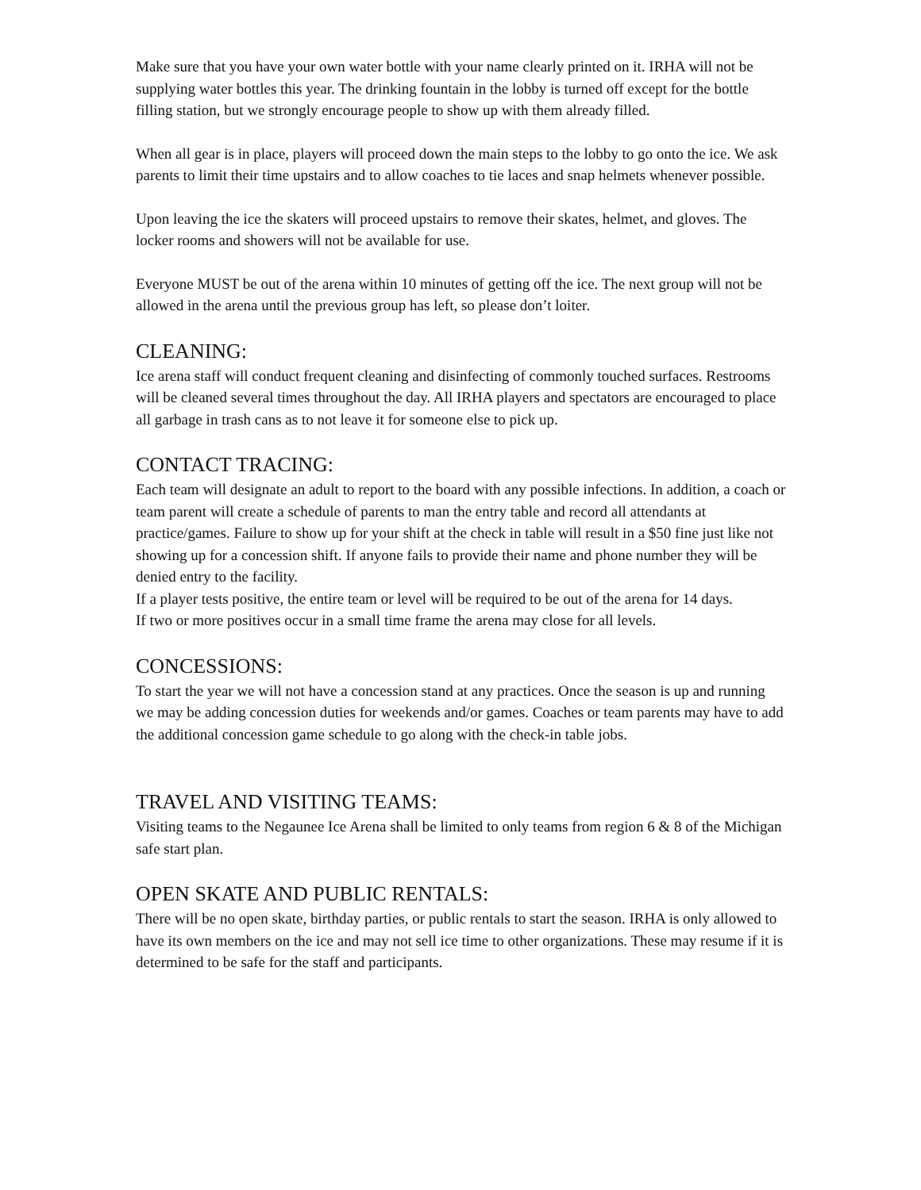Make sure that you have your own water bottle with your name clearly printed on it. IRHA will not be supplying water bottles this year. The drinking fountain in the lobby is turned off except for the bottle filling station, but we strongly encourage people to show up with them already filled.
When all gear is in place, players will proceed down the main steps to the lobby to go onto the ice. We ask parents to limit their time upstairs and to allow coaches to tie laces and snap helmets whenever possible.
Upon leaving the ice the skaters will proceed upstairs to remove their skates, helmet, and gloves. The locker rooms and showers will not be available for use.
Everyone MUST be out of the arena within 10 minutes of getting off the ice. The next group will not be allowed in the arena until the previous group has left, so please don’t loiter.
CLEANING:
Ice arena staff will conduct frequent cleaning and disinfecting of commonly touched surfaces. Restrooms will be cleaned several times throughout the day. All IRHA players and spectators are encouraged to place all garbage in trash cans as to not leave it for someone else to pick up.
CONTACT TRACING:
Each team will designate an adult to report to the board with any possible infections. In addition, a coach or team parent will create a schedule of parents to man the entry table and record all attendants at practice/games. Failure to show up for your shift at the check in table will result in a $50 fine just like not showing up for a concession shift. If anyone fails to provide their name and phone number they will be denied entry to the facility.
If a player tests positive, the entire team or level will be required to be out of the arena for 14 days.
If two or more positives occur in a small time frame the arena may close for all levels.
CONCESSIONS:
To start the year we will not have a concession stand at any practices. Once the season is up and running we may be adding concession duties for weekends and/or games. Coaches or team parents may have to add the additional concession game schedule to go along with the check-in table jobs.
TRAVEL AND VISITING TEAMS:
Visiting teams to the Negaunee Ice Arena shall be limited to only teams from region 6 & 8 of the Michigan safe start plan.
OPEN SKATE AND PUBLIC RENTALS:
There will be no open skate, birthday parties, or public rentals to start the season. IRHA is only allowed to have its own members on the ice and may not sell ice time to other organizations. These may resume if it is determined to be safe for the staff and participants.